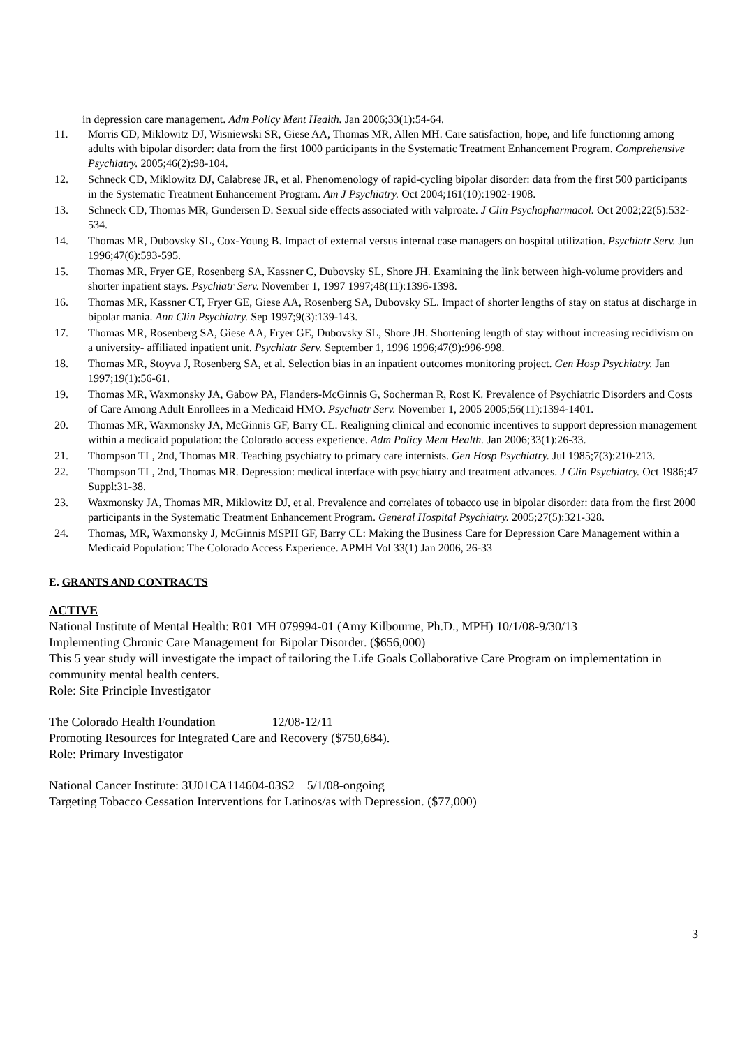in depression care management. Adm Policy Ment Health. Jan 2006;33(1):54-64.
11. Morris CD, Miklowitz DJ, Wisniewski SR, Giese AA, Thomas MR, Allen MH. Care satisfaction, hope, and life functioning among adults with bipolar disorder: data from the first 1000 participants in the Systematic Treatment Enhancement Program. Comprehensive Psychiatry. 2005;46(2):98-104.
12. Schneck CD, Miklowitz DJ, Calabrese JR, et al. Phenomenology of rapid-cycling bipolar disorder: data from the first 500 participants in the Systematic Treatment Enhancement Program. Am J Psychiatry. Oct 2004;161(10):1902-1908.
13. Schneck CD, Thomas MR, Gundersen D. Sexual side effects associated with valproate. J Clin Psychopharmacol. Oct 2002;22(5):532-534.
14. Thomas MR, Dubovsky SL, Cox-Young B. Impact of external versus internal case managers on hospital utilization. Psychiatr Serv. Jun 1996;47(6):593-595.
15. Thomas MR, Fryer GE, Rosenberg SA, Kassner C, Dubovsky SL, Shore JH. Examining the link between high-volume providers and shorter inpatient stays. Psychiatr Serv. November 1, 1997 1997;48(11):1396-1398.
16. Thomas MR, Kassner CT, Fryer GE, Giese AA, Rosenberg SA, Dubovsky SL. Impact of shorter lengths of stay on status at discharge in bipolar mania. Ann Clin Psychiatry. Sep 1997;9(3):139-143.
17. Thomas MR, Rosenberg SA, Giese AA, Fryer GE, Dubovsky SL, Shore JH. Shortening length of stay without increasing recidivism on a university- affiliated inpatient unit. Psychiatr Serv. September 1, 1996 1996;47(9):996-998.
18. Thomas MR, Stoyva J, Rosenberg SA, et al. Selection bias in an inpatient outcomes monitoring project. Gen Hosp Psychiatry. Jan 1997;19(1):56-61.
19. Thomas MR, Waxmonsky JA, Gabow PA, Flanders-McGinnis G, Socherman R, Rost K. Prevalence of Psychiatric Disorders and Costs of Care Among Adult Enrollees in a Medicaid HMO. Psychiatr Serv. November 1, 2005 2005;56(11):1394-1401.
20. Thomas MR, Waxmonsky JA, McGinnis GF, Barry CL. Realigning clinical and economic incentives to support depression management within a medicaid population: the Colorado access experience. Adm Policy Ment Health. Jan 2006;33(1):26-33.
21. Thompson TL, 2nd, Thomas MR. Teaching psychiatry to primary care internists. Gen Hosp Psychiatry. Jul 1985;7(3):210-213.
22. Thompson TL, 2nd, Thomas MR. Depression: medical interface with psychiatry and treatment advances. J Clin Psychiatry. Oct 1986;47 Suppl:31-38.
23. Waxmonsky JA, Thomas MR, Miklowitz DJ, et al. Prevalence and correlates of tobacco use in bipolar disorder: data from the first 2000 participants in the Systematic Treatment Enhancement Program. General Hospital Psychiatry. 2005;27(5):321-328.
24. Thomas, MR, Waxmonsky J, McGinnis MSPH GF, Barry CL: Making the Business Care for Depression Care Management within a Medicaid Population: The Colorado Access Experience. APMH Vol 33(1) Jan 2006, 26-33
E. GRANTS AND CONTRACTS
ACTIVE
National Institute of Mental Health: R01 MH 079994-01 (Amy Kilbourne, Ph.D., MPH) 10/1/08-9/30/13
Implementing Chronic Care Management for Bipolar Disorder. ($656,000)
This 5 year study will investigate the impact of tailoring the Life Goals Collaborative Care Program on implementation in community mental health centers.
Role: Site Principle Investigator
The Colorado Health Foundation 12/08-12/11
Promoting Resources for Integrated Care and Recovery ($750,684).
Role: Primary Investigator
National Cancer Institute: 3U01CA114604-03S2 5/1/08-ongoing
Targeting Tobacco Cessation Interventions for Latinos/as with Depression. ($77,000)
3